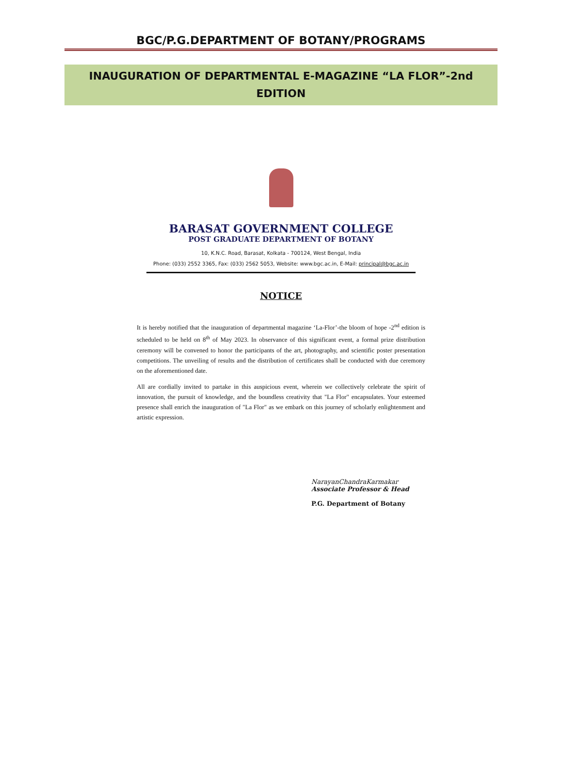BGC/P.G.DEPARTMENT OF BOTANY/PROGRAMS
INAUGURATION OF DEPARTMENTAL E-MAGAZINE “LA FLOR”-2nd EDITION
BARASAT GOVERNMENT COLLEGE
POST GRADUATE DEPARTMENT OF BOTANY
10, K.N.C. Road, Barasat, Kolkata - 700124, West Bengal, India
Phone: (033) 2552 3365, Fax: (033) 2562 5053, Website: www.bgc.ac.in, E-Mail: principal@bgc.ac.in
NOTICE
It is hereby notified that the inauguration of departmental magazine ‘La-Flor’-the bloom of hope -2<sup>nd</sup> edition is scheduled to be held on 8<sup>th</sup> of May 2023. In observance of this significant event, a formal prize distribution ceremony will be convened to honor the participants of the art, photography, and scientific poster presentation competitions. The unveiling of results and the distribution of certificates shall be conducted with due ceremony on the aforementioned date.
All are cordially invited to partake in this auspicious event, wherein we collectively celebrate the spirit of innovation, the pursuit of knowledge, and the boundless creativity that "La Flor" encapsulates. Your esteemed presence shall enrich the inauguration of "La Flor" as we embark on this journey of scholarly enlightenment and artistic expression.
NarayanChandraKarmakar
Associate Professor & Head
P.G. Department of Botany